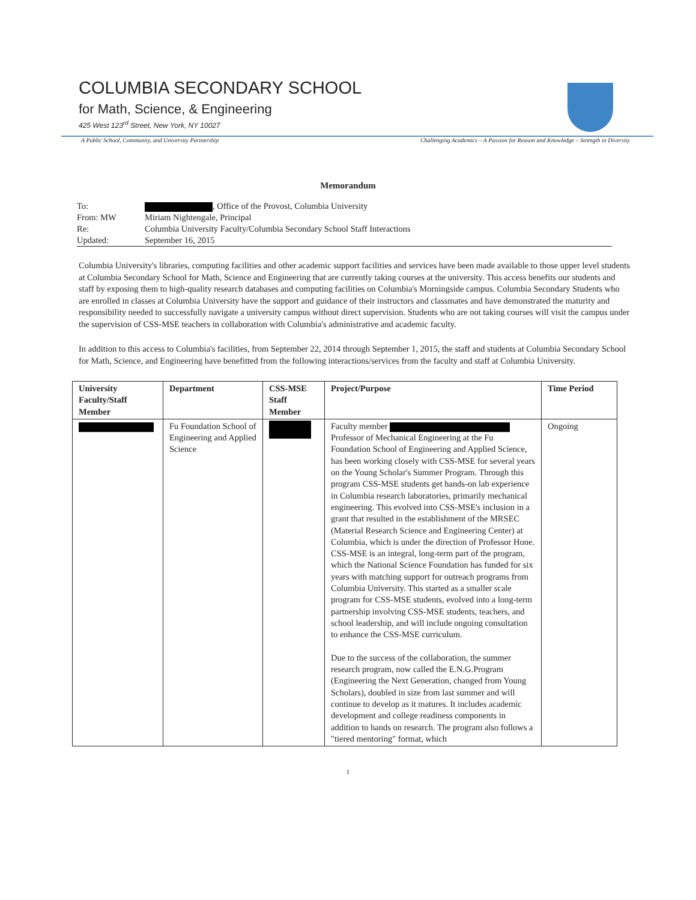COLUMBIA SECONDARY SCHOOL
for Math, Science, & Engineering
425 West 123<sup>rd</sup> Street, New York, NY 10027
A Public School, Community, and University Partnership Challenging Academics – A Passion for Reason and Knowledge – Strength in Diversity
Memorandum
To: , Office of the Provost, Columbia University
From: MW Miriam Nightengale, Principal
Re: Columbia University Faculty/Columbia Secondary School Staff Interactions
Updated: September 16, 2015
Columbia University's libraries, computing facilities and other academic support facilities and services have been made available to those upper level students at Columbia Secondary School for Math, Science and Engineering that are currently taking courses at the university. This access benefits our students and staff by exposing them to high-quality research databases and computing facilities on Columbia's Morningside campus. Columbia Secondary Students who are enrolled in classes at Columbia University have the support and guidance of their instructors and classmates and have demonstrated the maturity and responsibility needed to successfully navigate a university campus without direct supervision. Students who are not taking courses will visit the campus under the supervision of CSS-MSE teachers in collaboration with Columbia's administrative and academic faculty.
In addition to this access to Columbia's facilities, from September 22, 2014 through September 1, 2015, the staff and students at Columbia Secondary School for Math, Science, and Engineering have benefitted from the following interactions/services from the faculty and staff at Columbia University.
| University Faculty/Staff Member | Department | CSS-MSE Staff Member | Project/Purpose | Time Period |
| --- | --- | --- | --- | --- |
| | Fu Foundation School of Engineering and Applied Science | | Faculty member Professor of Mechanical Engineering at the Fu Foundation School of Engineering and Applied Science, has been working closely with CSS-MSE for several years on the Young Scholar's Summer Program. Through this program CSS-MSE students get hands-on lab experience in Columbia research laboratories, primarily mechanical engineering. This evolved into CSS-MSE's inclusion in a grant that resulted in the establishment of the MRSEC (Material Research Science and Engineering Center) at Columbia, which is under the direction of Professor Hone. CSS-MSE is an integral, long-term part of the program, which the National Science Foundation has funded for six years with matching support for outreach programs from Columbia University. This started as a smaller scale program for CSS-MSE students, evolved into a long-term partnership involving CSS-MSE students, teachers, and school leadership, and will include ongoing consultation to enhance the CSS-MSE curriculum. Due to the success of the collaboration, the summer research program, now called the E.N.G.Program (Engineering the Next Generation, changed from Young Scholars), doubled in size from last summer and will continue to develop as it matures. It includes academic development and college readiness components in addition to hands on research. The program also follows a "tiered mentoring" format, which | Ongoing |
1